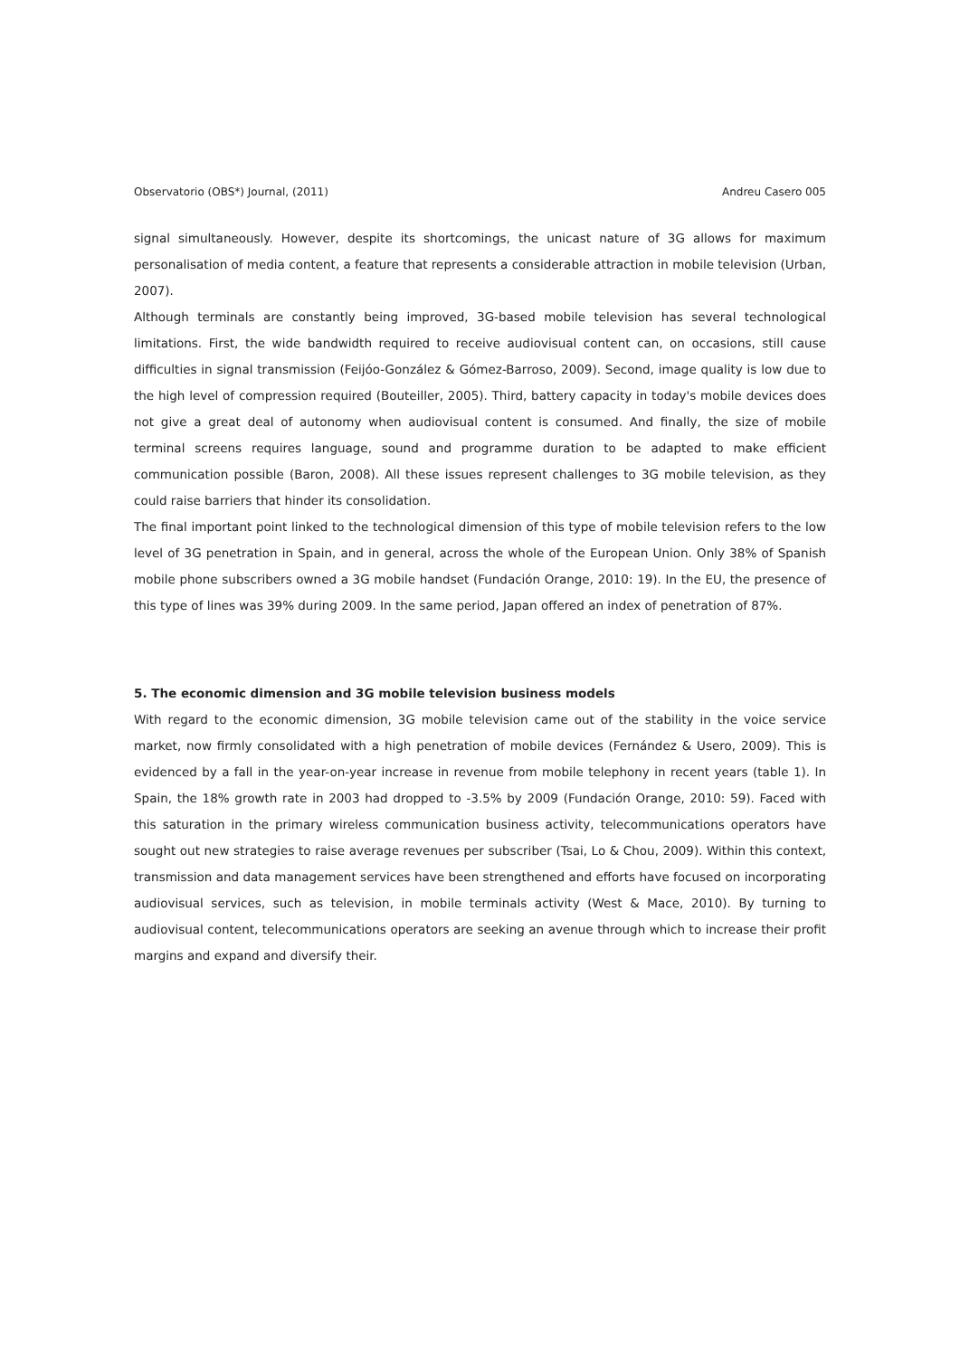Observatorio (OBS*) Journal, (2011) Andreu Casero 005
signal simultaneously. However, despite its shortcomings, the unicast nature of 3G allows for maximum personalisation of media content, a feature that represents a considerable attraction in mobile television (Urban, 2007).
Although terminals are constantly being improved, 3G-based mobile television has several technological limitations. First, the wide bandwidth required to receive audiovisual content can, on occasions, still cause difficulties in signal transmission (Feijóo-González & Gómez-Barroso, 2009). Second, image quality is low due to the high level of compression required (Bouteiller, 2005). Third, battery capacity in today's mobile devices does not give a great deal of autonomy when audiovisual content is consumed. And finally, the size of mobile terminal screens requires language, sound and programme duration to be adapted to make efficient communication possible (Baron, 2008). All these issues represent challenges to 3G mobile television, as they could raise barriers that hinder its consolidation.
The final important point linked to the technological dimension of this type of mobile television refers to the low level of 3G penetration in Spain, and in general, across the whole of the European Union. Only 38% of Spanish mobile phone subscribers owned a 3G mobile handset (Fundación Orange, 2010: 19). In the EU, the presence of this type of lines was 39% during 2009. In the same period, Japan offered an index of penetration of 87%.
5. The economic dimension and 3G mobile television business models
With regard to the economic dimension, 3G mobile television came out of the stability in the voice service market, now firmly consolidated with a high penetration of mobile devices (Fernández & Usero, 2009). This is evidenced by a fall in the year-on-year increase in revenue from mobile telephony in recent years (table 1). In Spain, the 18% growth rate in 2003 had dropped to -3.5% by 2009 (Fundación Orange, 2010: 59). Faced with this saturation in the primary wireless communication business activity, telecommunications operators have sought out new strategies to raise average revenues per subscriber (Tsai, Lo & Chou, 2009). Within this context, transmission and data management services have been strengthened and efforts have focused on incorporating audiovisual services, such as television, in mobile terminals activity (West & Mace, 2010). By turning to audiovisual content, telecommunications operators are seeking an avenue through which to increase their profit margins and expand and diversify their.